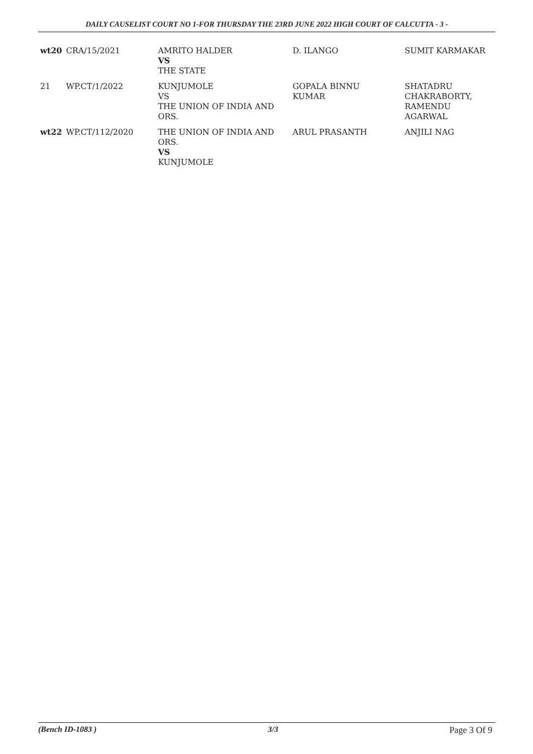DAILY CAUSELIST COURT NO 1-FOR THURSDAY THE 23RD JUNE 2022 HIGH COURT OF CALCUTTA - 3 -
| wt20 | CRA/15/2021 | AMRITO HALDER VS THE STATE | D. ILANGO | SUMIT KARMAKAR |
| 21 | WP.CT/1/2022 | KUNJUMOLE VS THE UNION OF INDIA AND ORS. | GOPALA BINNU KUMAR | SHATADRU CHAKRABORTY, RAMENDU AGARWAL |
| wt22 | WP.CT/112/2020 | THE UNION OF INDIA AND ORS. VS KUNJUMOLE | ARUL PRASANTH | ANJILI NAG |
(Bench ID-1083 ) 3/3 Page 3 Of 9